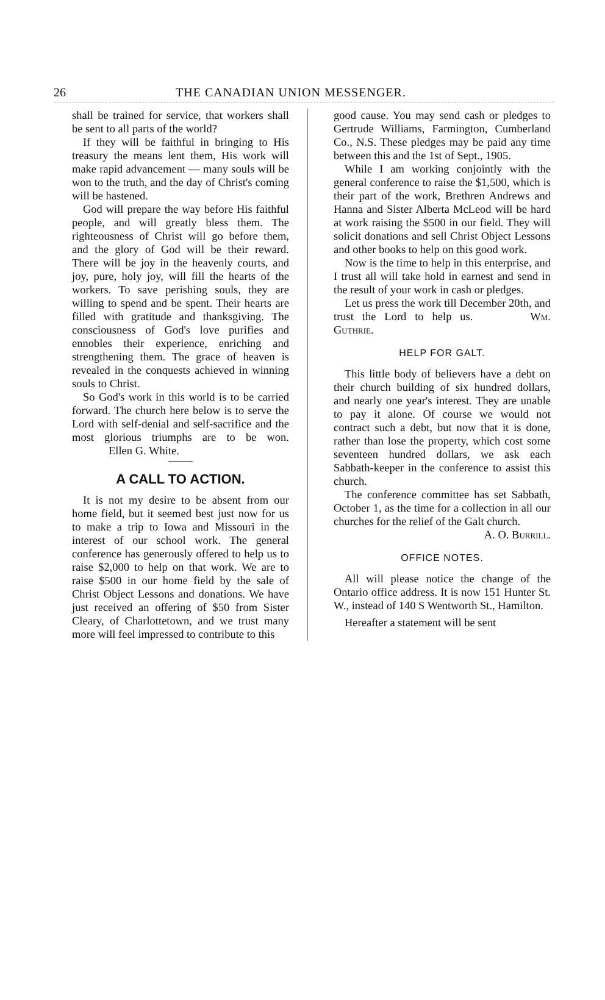26 THE CANADIAN UNION MESSENGER.
shall be trained for service, that workers shall be sent to all parts of the world?
If they will be faithful in bringing to His treasury the means lent them, His work will make rapid advancement — many souls will be won to the truth, and the day of Christ's coming will be hastened.
God will prepare the way before His faithful people, and will greatly bless them. The righteousness of Christ will go before them, and the glory of God will be their reward. There will be joy in the heavenly courts, and joy, pure, holy joy, will fill the hearts of the workers. To save perishing souls, they are willing to spend and be spent. Their hearts are filled with gratitude and thanksgiving. The consciousness of God's love purifies and ennobles their experience, enriching and strengthening them. The grace of heaven is revealed in the conquests achieved in winning souls to Christ.
So God's work in this world is to be carried forward. The church here below is to serve the Lord with self-denial and self-sacrifice and the most glorious triumphs are to be won. Ellen G. White.
A CALL TO ACTION.
It is not my desire to be absent from our home field, but it seemed best just now for us to make a trip to Iowa and Missouri in the interest of our school work. The general conference has generously offered to help us to raise $2,000 to help on that work. We are to raise $500 in our home field by the sale of Christ Object Lessons and donations. We have just received an offering of $50 from Sister Cleary, of Charlottetown, and we trust many more will feel impressed to contribute to this
good cause. You may send cash or pledges to Gertrude Williams, Farmington, Cumberland Co., N.S. These pledges may be paid any time between this and the 1st of Sept., 1905.
While I am working conjointly with the general conference to raise the $1,500, which is their part of the work, Brethren Andrews and Hanna and Sister Alberta McLeod will be hard at work raising the $500 in our field. They will solicit donations and sell Christ Object Lessons and other books to help on this good work.
Now is the time to help in this enterprise, and I trust all will take hold in earnest and send in the result of your work in cash or pledges.
Let us press the work till December 20th, and trust the Lord to help us. Wm. Guthrie.
HELP FOR GALT.
This little body of believers have a debt on their church building of six hundred dollars, and nearly one year's interest. They are unable to pay it alone. Of course we would not contract such a debt, but now that it is done, rather than lose the property, which cost some seventeen hundred dollars, we ask each Sabbath-keeper in the conference to assist this church.
The conference committee has set Sabbath, October 1, as the time for a collection in all our churches for the relief of the Galt church.
A. O. Burrill.
OFFICE NOTES.
All will please notice the change of the Ontario office address. It is now 151 Hunter St. W., instead of 140 S Wentworth St., Hamilton.
Hereafter a statement will be sent